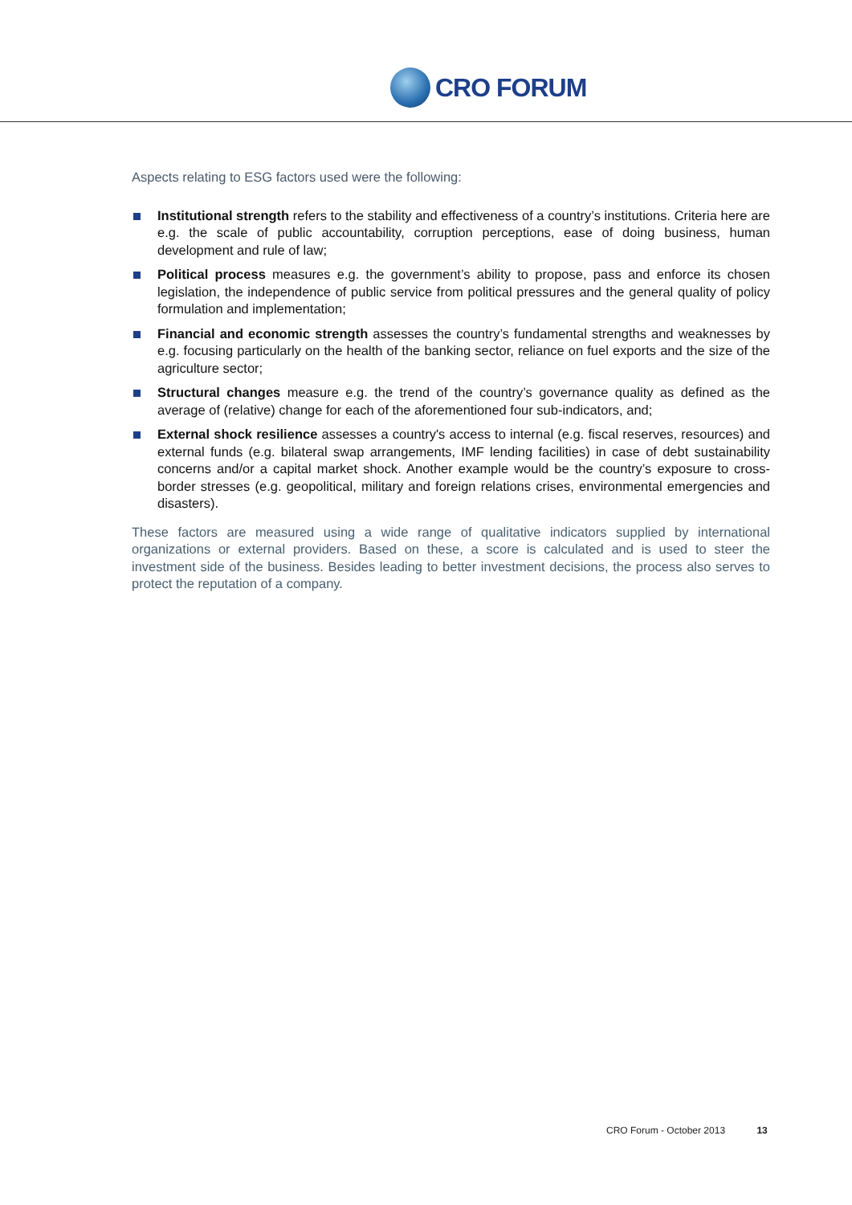CRO FORUM
Aspects relating to ESG factors used were the following:
Institutional strength refers to the stability and effectiveness of a country’s institutions. Criteria here are e.g. the scale of public accountability, corruption perceptions, ease of doing business, human development and rule of law;
Political process measures e.g. the government’s ability to propose, pass and enforce its chosen legislation, the independence of public service from political pressures and the general quality of policy formulation and implementation;
Financial and economic strength assesses the country’s fundamental strengths and weaknesses by e.g. focusing particularly on the health of the banking sector, reliance on fuel exports and the size of the agriculture sector;
Structural changes measure e.g. the trend of the country’s governance quality as defined as the average of (relative) change for each of the aforementioned four sub-indicators, and;
External shock resilience assesses a country's access to internal (e.g. fiscal reserves, resources) and external funds (e.g. bilateral swap arrangements, IMF lending facilities) in case of debt sustainability concerns and/or a capital market shock. Another example would be the country’s exposure to cross-border stresses (e.g. geopolitical, military and foreign relations crises, environmental emergencies and disasters).
These factors are measured using a wide range of qualitative indicators supplied by international organizations or external providers. Based on these, a score is calculated and is used to steer the investment side of the business. Besides leading to better investment decisions, the process also serves to protect the reputation of a company.
CRO Forum - October 2013 13